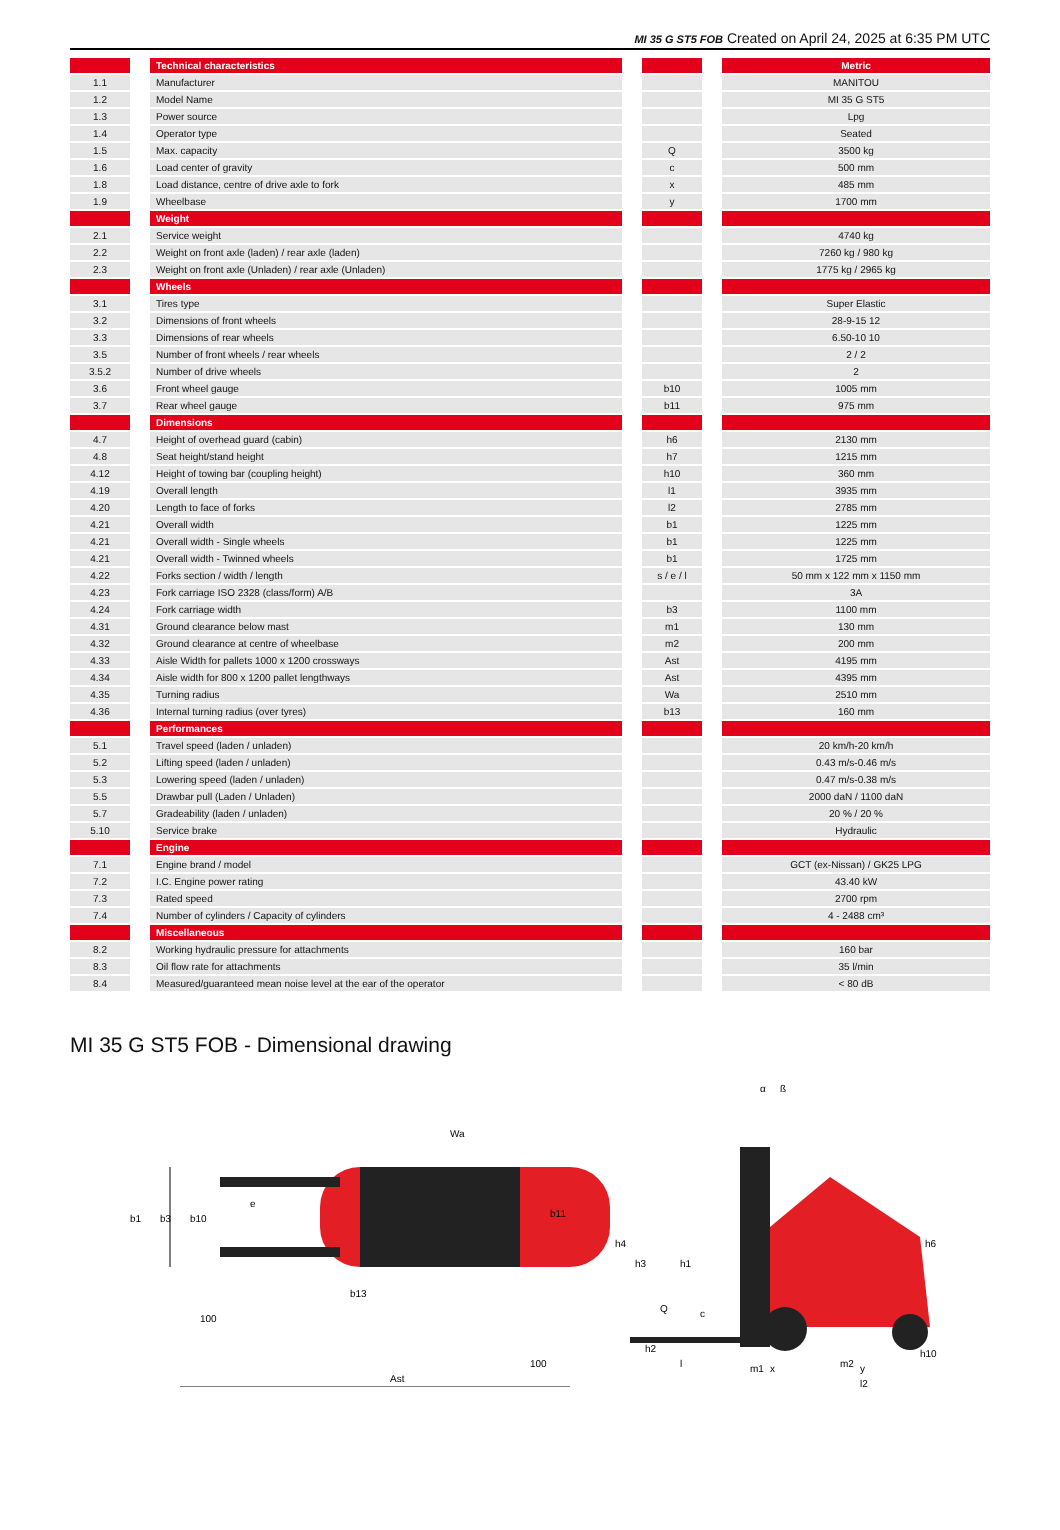MI 35 G ST5 FOB Created on April 24, 2025 at 6:35 PM UTC
| | | Technical characteristics | | | | Metric |
| 1.1 | | Manufacturer | | | | MANITOU |
| 1.2 | | Model Name | | | | MI 35 G ST5 |
| 1.3 | | Power source | | | | Lpg |
| 1.4 | | Operator type | | | | Seated |
| 1.5 | | Max. capacity | | Q | | 3500 kg |
| 1.6 | | Load center of gravity | | c | | 500 mm |
| 1.8 | | Load distance, centre of drive axle to fork | | x | | 485 mm |
| 1.9 | | Wheelbase | | y | | 1700 mm |
| | | Weight | | | | |
| 2.1 | | Service weight | | | | 4740 kg |
| 2.2 | | Weight on front axle (laden) / rear axle (laden) | | | | 7260 kg / 980 kg |
| 2.3 | | Weight on front axle (Unladen) / rear axle (Unladen) | | | | 1775 kg / 2965 kg |
| | | Wheels | | | | |
| 3.1 | | Tires type | | | | Super Elastic |
| 3.2 | | Dimensions of front wheels | | | | 28-9-15 12 |
| 3.3 | | Dimensions of rear wheels | | | | 6.50-10 10 |
| 3.5 | | Number of front wheels / rear wheels | | | | 2 / 2 |
| 3.5.2 | | Number of drive wheels | | | | 2 |
| 3.6 | | Front wheel gauge | | b10 | | 1005 mm |
| 3.7 | | Rear wheel gauge | | b11 | | 975 mm |
| | | Dimensions | | | | |
| 4.7 | | Height of overhead guard (cabin) | | h6 | | 2130 mm |
| 4.8 | | Seat height/stand height | | h7 | | 1215 mm |
| 4.12 | | Height of towing bar (coupling height) | | h10 | | 360 mm |
| 4.19 | | Overall length | | l1 | | 3935 mm |
| 4.20 | | Length to face of forks | | l2 | | 2785 mm |
| 4.21 | | Overall width | | b1 | | 1225 mm |
| 4.21 | | Overall width - Single wheels | | b1 | | 1225 mm |
| 4.21 | | Overall width - Twinned wheels | | b1 | | 1725 mm |
| 4.22 | | Forks section / width / length | | s / e / l | | 50 mm x 122 mm x 1150 mm |
| 4.23 | | Fork carriage ISO 2328 (class/form) A/B | | | | 3A |
| 4.24 | | Fork carriage width | | b3 | | 1100 mm |
| 4.31 | | Ground clearance below mast | | m1 | | 130 mm |
| 4.32 | | Ground clearance at centre of wheelbase | | m2 | | 200 mm |
| 4.33 | | Aisle Width for pallets 1000 x 1200 crossways | | Ast | | 4195 mm |
| 4.34 | | Aisle width for 800 x 1200 pallet lengthways | | Ast | | 4395 mm |
| 4.35 | | Turning radius | | Wa | | 2510 mm |
| 4.36 | | Internal turning radius (over tyres) | | b13 | | 160 mm |
| | | Performances | | | | |
| 5.1 | | Travel speed (laden / unladen) | | | | 20 km/h-20 km/h |
| 5.2 | | Lifting speed (laden / unladen) | | | | 0.43 m/s-0.46 m/s |
| 5.3 | | Lowering speed (laden / unladen) | | | | 0.47 m/s-0.38 m/s |
| 5.5 | | Drawbar pull (Laden / Unladen) | | | | 2000 daN / 1100 daN |
| 5.7 | | Gradeability (laden / unladen) | | | | 20 % / 20 % |
| 5.10 | | Service brake | | | | Hydraulic |
| | | Engine | | | | |
| 7.1 | | Engine brand / model | | | | GCT (ex-Nissan) / GK25 LPG |
| 7.2 | | I.C. Engine power rating | | | | 43.40 kW |
| 7.3 | | Rated speed | | | | 2700 rpm |
| 7.4 | | Number of cylinders / Capacity of cylinders | | | | 4 - 2488 cm³ |
| | | Miscellaneous | | | | |
| 8.2 | | Working hydraulic pressure for attachments | | | | 160 bar |
| 8.3 | | Oil flow rate for attachments | | | | 35 l/min |
| 8.4 | | Measured/guaranteed mean noise level at the ear of the operator | | | | < 80 dB |
MI 35 G ST5 FOB - Dimensional drawing
b1
b3
b10
e
b11
Wa
b13
100
100
Ast
h4
h3
h1
c
Q
h2
h6
h10
l
m1
x
m2
y
l2
α
ß